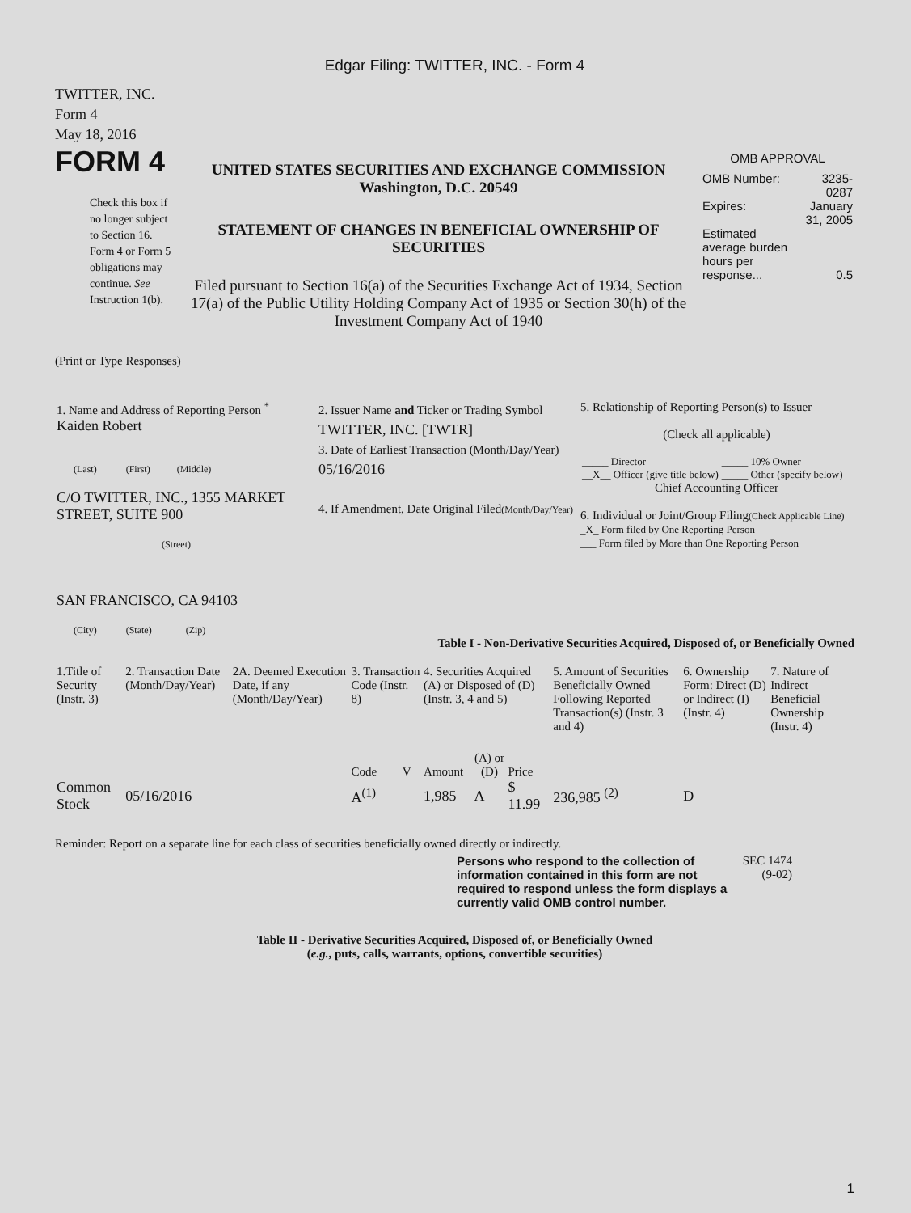Edgar Filing: TWITTER, INC. - Form 4
TWITTER, INC.
Form 4
May 18, 2016
FORM 4
Check this box if no longer subject to Section 16. Form 4 or Form 5 obligations may continue. See Instruction 1(b).
UNITED STATES SECURITIES AND EXCHANGE COMMISSION
Washington, D.C. 20549
STATEMENT OF CHANGES IN BENEFICIAL OWNERSHIP OF SECURITIES
Filed pursuant to Section 16(a) of the Securities Exchange Act of 1934, Section 17(a) of the Public Utility Holding Company Act of 1935 or Section 30(h) of the Investment Company Act of 1940
OMB APPROVAL
| OMB Number: | 3235-0287 |
| Expires: | January 31, 2005 |
| Estimated average burden hours per response... | 0.5 |
(Print or Type Responses)
| 1. Name and Address of Reporting Person <sup>*</sup> Kaiden Robert (Last) (First) (Middle) C/O TWITTER, INC., 1355 MARKET STREET, SUITE 900 (Street) SAN FRANCISCO, CA 94103 (City) (State) (Zip) | 2. Issuer Name and Ticker or Trading Symbol TWITTER, INC. [TWTR] 3. Date of Earliest Transaction (Month/Day/Year) 05/16/2016 4. If Amendment, Date Original Filed (Month/Day/Year) | 5. Relationship of Reporting Person(s) to Issuer (Check all applicable) / _____ Director / _____ 10% Owner / / __X__ Officer (give title below) / _____ Other (specify below) / Chief Accounting Officer 6. Individual or Joint/Group Filing (Check Applicable Line) _X_ Form filed by One Reporting Person ___ Form filed by More than One Reporting Person |
Table I - Non-Derivative Securities Acquired, Disposed of, or Beneficially Owned
| 1.Title of Security (Instr. 3) | 2. Transaction Date (Month/Day/Year) | 2A. Deemed Execution Date, if any (Month/Day/Year) | 3. Transaction Code (Instr. 8) | | 4. Securities Acquired (A) or Disposed of (D) (Instr. 3, 4 and 5) | | | 5. Amount of Securities Beneficially Owned Following Reported Transaction(s) (Instr. 3 and 4) | 6. Ownership Form: Direct (D) or Indirect (I) (Instr. 4) | 7. Nature of Indirect Beneficial Ownership (Instr. 4) |
| | | | Code | V | Amount | (A) or (D) | Price | | | |
| Common Stock | 05/16/2016 | | A<sup>(1)</sup> | | 1,985 | A | $ 11.99 | 236,985 <sup>(2)</sup> | D | |
Reminder: Report on a separate line for each class of securities beneficially owned directly or indirectly.
Persons who respond to the collection of information contained in this form are not required to respond unless the form displays a currently valid OMB control number.
SEC 1474 (9-02)
Table II - Derivative Securities Acquired, Disposed of, or Beneficially Owned
(e.g., puts, calls, warrants, options, convertible securities)
1